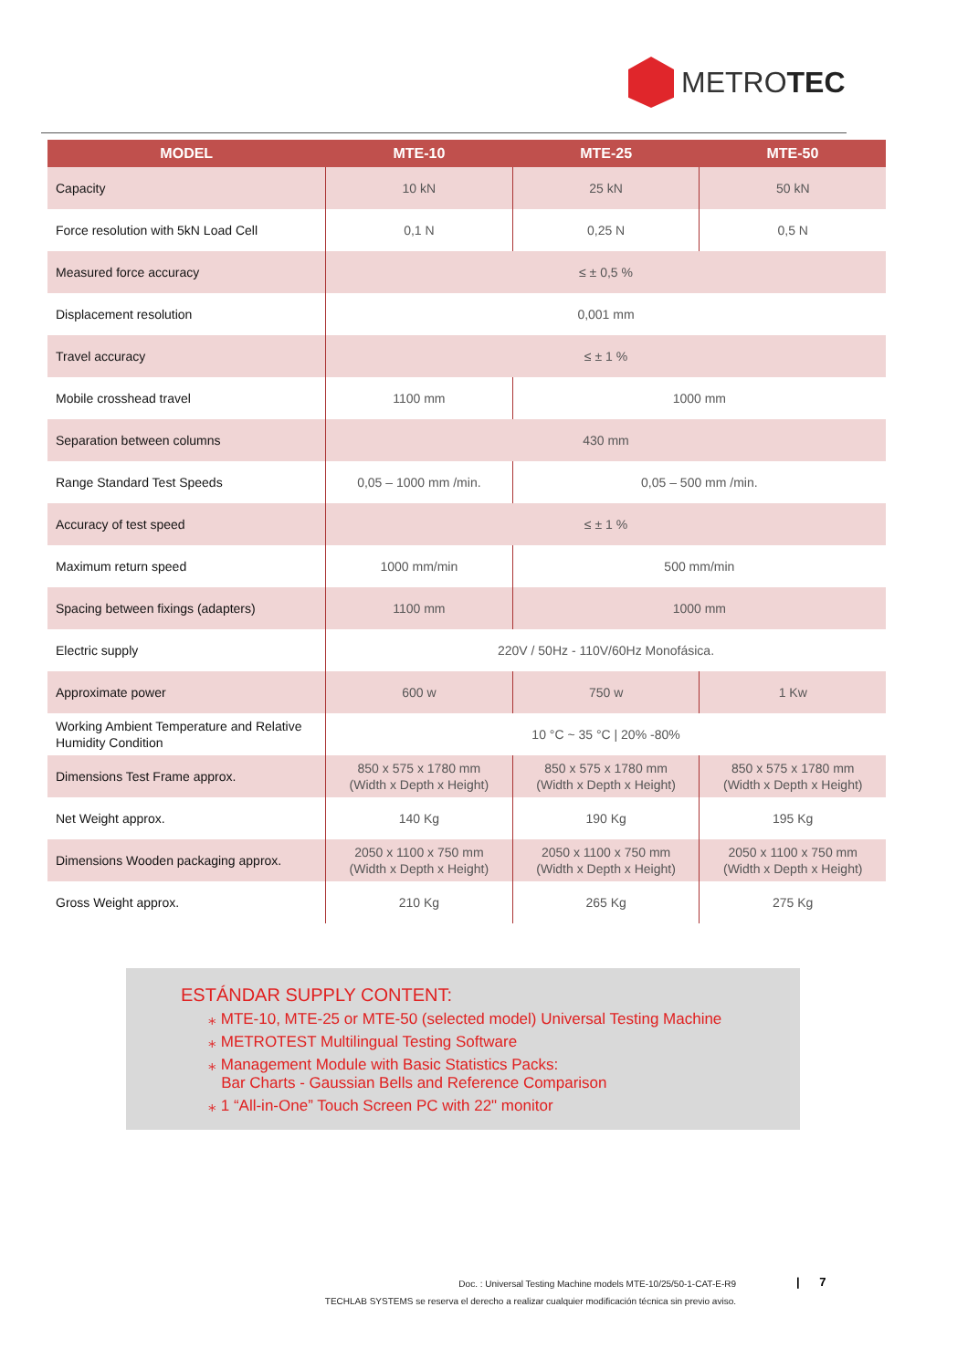METRO TEC
| MODEL | MTE-10 | MTE-25 | MTE-50 |
| --- | --- | --- | --- |
| Capacity | 10 kN | 25 kN | 50 kN |
| Force resolution with 5kN Load Cell | 0,1 N | 0,25 N | 0,5 N |
| Measured force accuracy | ≤ ± 0,5 % | | |
| Displacement resolution | 0,001 mm | | |
| Travel accuracy | ≤ ± 1 % | | |
| Mobile crosshead travel | 1100 mm | 1000 mm | |
| Separation between columns | 430 mm | | |
| Range Standard Test Speeds | 0,05 – 1000 mm /min. | 0,05 – 500 mm /min. | |
| Accuracy of test speed | ≤ ± 1 % | | |
| Maximum return speed | 1000 mm/min | 500 mm/min | |
| Spacing between fixings (adapters) | 1100 mm | 1000 mm | |
| Electric supply | 220V / 50Hz - 110V/60Hz Monofásica. | | |
| Approximate power | 600 w | 750 w | 1 Kw |
| Working Ambient Temperature and Relative Humidity Condition | 10 °C ~ 35 °C / 20% -80% | | |
| Dimensions Test Frame approx. | 850 x 575 x 1780 mm (Width x Depth x Height) | 850 x 575 x 1780 mm (Width x Depth x Height) | 850 x 575 x 1780 mm (Width x Depth x Height) |
| Net Weight approx. | 140 Kg | 190 Kg | 195 Kg |
| Dimensions Wooden packaging approx. | 2050 x 1100 x 750 mm (Width x Depth x Height) | 2050 x 1100 x 750 mm (Width x Depth x Height) | 2050 x 1100 x 750 mm (Width x Depth x Height) |
| Gross Weight approx. | 210 Kg | 265 Kg | 275 Kg |
ESTÁNDAR SUPPLY CONTENT:
⁎ MTE-10, MTE-25 or MTE-50 (selected model) Universal Testing Machine
⁎ METROTEST Multilingual Testing Software
⁎ Management Module with Basic Statistics Packs:
Bar Charts - Gaussian Bells and Reference Comparison
⁎ 1 “All-in-One” Touch Screen PC with 22" monitor
Doc. : Universal Testing Machine models MTE-10/25/50-1-CAT-E-R9
TECHLAB SYSTEMS se reserva el derecho a realizar cualquier modificación técnica sin previo aviso.
| 7